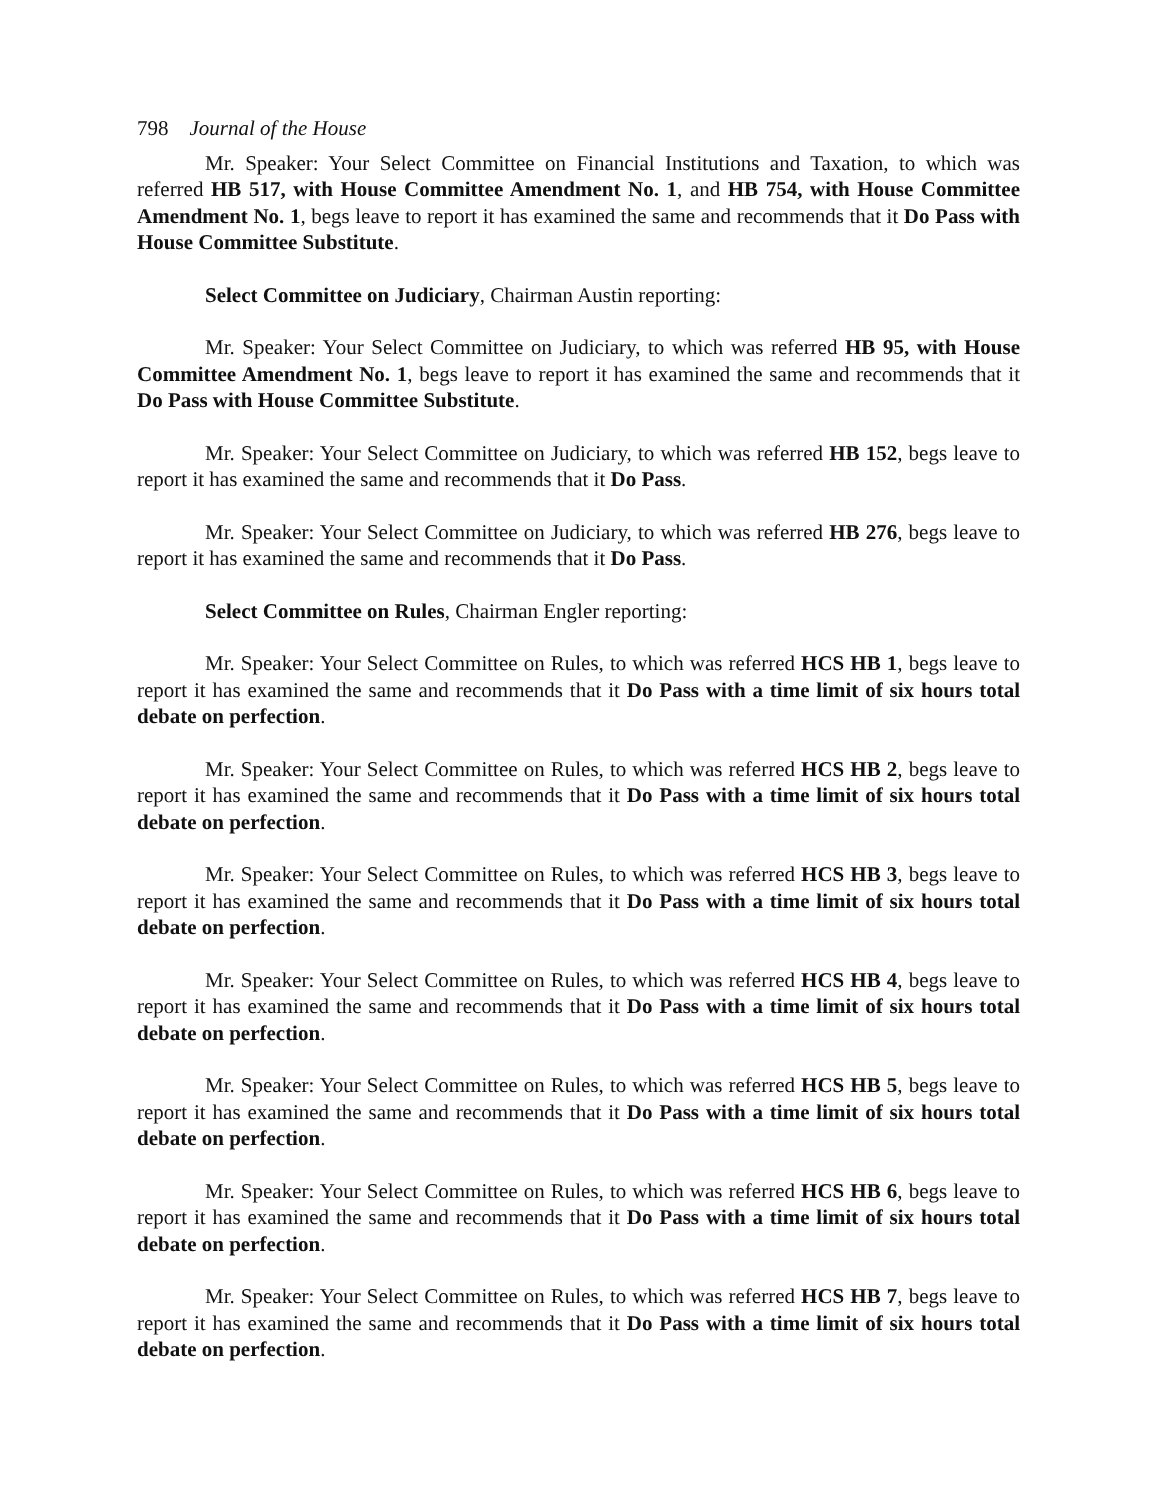798 Journal of the House
Mr. Speaker: Your Select Committee on Financial Institutions and Taxation, to which was referred HB 517, with House Committee Amendment No. 1, and HB 754, with House Committee Amendment No. 1, begs leave to report it has examined the same and recommends that it Do Pass with House Committee Substitute.
Select Committee on Judiciary, Chairman Austin reporting:
Mr. Speaker: Your Select Committee on Judiciary, to which was referred HB 95, with House Committee Amendment No. 1, begs leave to report it has examined the same and recommends that it Do Pass with House Committee Substitute.
Mr. Speaker: Your Select Committee on Judiciary, to which was referred HB 152, begs leave to report it has examined the same and recommends that it Do Pass.
Mr. Speaker: Your Select Committee on Judiciary, to which was referred HB 276, begs leave to report it has examined the same and recommends that it Do Pass.
Select Committee on Rules, Chairman Engler reporting:
Mr. Speaker: Your Select Committee on Rules, to which was referred HCS HB 1, begs leave to report it has examined the same and recommends that it Do Pass with a time limit of six hours total debate on perfection.
Mr. Speaker: Your Select Committee on Rules, to which was referred HCS HB 2, begs leave to report it has examined the same and recommends that it Do Pass with a time limit of six hours total debate on perfection.
Mr. Speaker: Your Select Committee on Rules, to which was referred HCS HB 3, begs leave to report it has examined the same and recommends that it Do Pass with a time limit of six hours total debate on perfection.
Mr. Speaker: Your Select Committee on Rules, to which was referred HCS HB 4, begs leave to report it has examined the same and recommends that it Do Pass with a time limit of six hours total debate on perfection.
Mr. Speaker: Your Select Committee on Rules, to which was referred HCS HB 5, begs leave to report it has examined the same and recommends that it Do Pass with a time limit of six hours total debate on perfection.
Mr. Speaker: Your Select Committee on Rules, to which was referred HCS HB 6, begs leave to report it has examined the same and recommends that it Do Pass with a time limit of six hours total debate on perfection.
Mr. Speaker: Your Select Committee on Rules, to which was referred HCS HB 7, begs leave to report it has examined the same and recommends that it Do Pass with a time limit of six hours total debate on perfection.